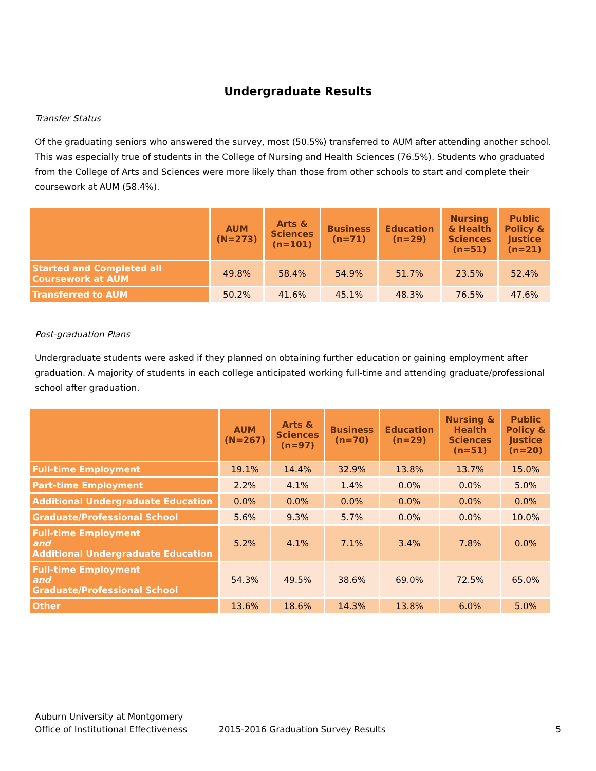Undergraduate Results
Transfer Status
Of the graduating seniors who answered the survey, most (50.5%) transferred to AUM after attending another school. This was especially true of students in the College of Nursing and Health Sciences (76.5%). Students who graduated from the College of Arts and Sciences were more likely than those from other schools to start and complete their coursework at AUM (58.4%).
| | AUM (N=273) | Arts & Sciences (n=101) | Business (n=71) | Education (n=29) | Nursing & Health Sciences (n=51) | Public Policy & Justice (n=21) |
| --- | --- | --- | --- | --- | --- | --- |
| Started and Completed all Coursework at AUM | 49.8% | 58.4% | 54.9% | 51.7% | 23.5% | 52.4% |
| Transferred to AUM | 50.2% | 41.6% | 45.1% | 48.3% | 76.5% | 47.6% |
Post-graduation Plans
Undergraduate students were asked if they planned on obtaining further education or gaining employment after graduation. A majority of students in each college anticipated working full-time and attending graduate/professional school after graduation.
| | AUM (N=267) | Arts & Sciences (n=97) | Business (n=70) | Education (n=29) | Nursing & Health Sciences (n=51) | Public Policy & Justice (n=20) |
| --- | --- | --- | --- | --- | --- | --- |
| Full-time Employment | 19.1% | 14.4% | 32.9% | 13.8% | 13.7% | 15.0% |
| Part-time Employment | 2.2% | 4.1% | 1.4% | 0.0% | 0.0% | 5.0% |
| Additional Undergraduate Education | 0.0% | 0.0% | 0.0% | 0.0% | 0.0% | 0.0% |
| Graduate/Professional School | 5.6% | 9.3% | 5.7% | 0.0% | 0.0% | 10.0% |
| Full-time Employment and Additional Undergraduate Education | 5.2% | 4.1% | 7.1% | 3.4% | 7.8% | 0.0% |
| Full-time Employment and Graduate/Professional School | 54.3% | 49.5% | 38.6% | 69.0% | 72.5% | 65.0% |
| Other | 13.6% | 18.6% | 14.3% | 13.8% | 6.0% | 5.0% |
Auburn University at Montgomery
Office of Institutional Effectiveness
2015-2016 Graduation Survey Results
5